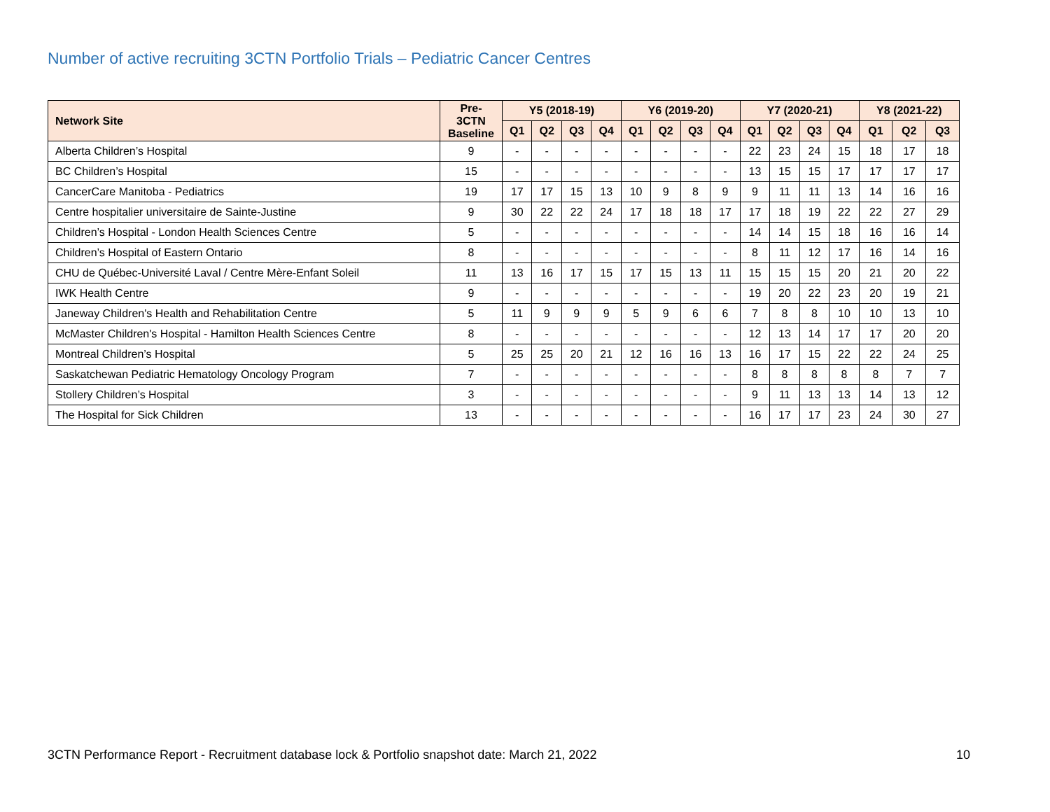Number of active recruiting 3CTN Portfolio Trials – Pediatric Cancer Centres
| Network Site | Pre- 3CTN Baseline | Y5 (2018-19) | | | | Y6 (2019-20) | | | | Y7 (2020-21) | | | | Y8 (2021-22) | | |
| --- | --- | --- | --- | --- | --- | --- | --- | --- | --- | --- | --- | --- | --- | --- | --- | --- |
| | | Q1 | Q2 | Q3 | Q4 | Q1 | Q2 | Q3 | Q4 | Q1 | Q2 | Q3 | Q4 | Q1 | Q2 | Q3 |
| Alberta Children’s Hospital | 9 | - | - | - | - | - | - | - | - | 22 | 23 | 24 | 15 | 18 | 17 | 18 |
| BC Children’s Hospital | 15 | - | - | - | - | - | - | - | - | 13 | 15 | 15 | 17 | 17 | 17 | 17 |
| CancerCare Manitoba - Pediatrics | 19 | 17 | 17 | 15 | 13 | 10 | 9 | 8 | 9 | 9 | 11 | 11 | 13 | 14 | 16 | 16 |
| Centre hospitalier universitaire de Sainte-Justine | 9 | 30 | 22 | 22 | 24 | 17 | 18 | 18 | 17 | 17 | 18 | 19 | 22 | 22 | 27 | 29 |
| Children’s Hospital - London Health Sciences Centre | 5 | - | - | - | - | - | - | - | - | 14 | 14 | 15 | 18 | 16 | 16 | 14 |
| Children’s Hospital of Eastern Ontario | 8 | - | - | - | - | - | - | - | - | 8 | 11 | 12 | 17 | 16 | 14 | 16 |
| CHU de Québec-Université Laval / Centre Mère-Enfant Soleil | 11 | 13 | 16 | 17 | 15 | 17 | 15 | 13 | 11 | 15 | 15 | 15 | 20 | 21 | 20 | 22 |
| IWK Health Centre | 9 | - | - | - | - | - | - | - | - | 19 | 20 | 22 | 23 | 20 | 19 | 21 |
| Janeway Children's Health and Rehabilitation Centre | 5 | 11 | 9 | 9 | 9 | 5 | 9 | 6 | 6 | 7 | 8 | 8 | 10 | 10 | 13 | 10 |
| McMaster Children's Hospital - Hamilton Health Sciences Centre | 8 | - | - | - | - | - | - | - | - | 12 | 13 | 14 | 17 | 17 | 20 | 20 |
| Montreal Children’s Hospital | 5 | 25 | 25 | 20 | 21 | 12 | 16 | 16 | 13 | 16 | 17 | 15 | 22 | 22 | 24 | 25 |
| Saskatchewan Pediatric Hematology Oncology Program | 7 | - | - | - | - | - | - | - | - | 8 | 8 | 8 | 8 | 8 | 7 | 7 |
| Stollery Children’s Hospital | 3 | - | - | - | - | - | - | - | - | 9 | 11 | 13 | 13 | 14 | 13 | 12 |
| The Hospital for Sick Children | 13 | - | - | - | - | - | - | - | - | 16 | 17 | 17 | 23 | 24 | 30 | 27 |
3CTN Performance Report - Recruitment database lock & Portfolio snapshot date: March 21, 2022 10